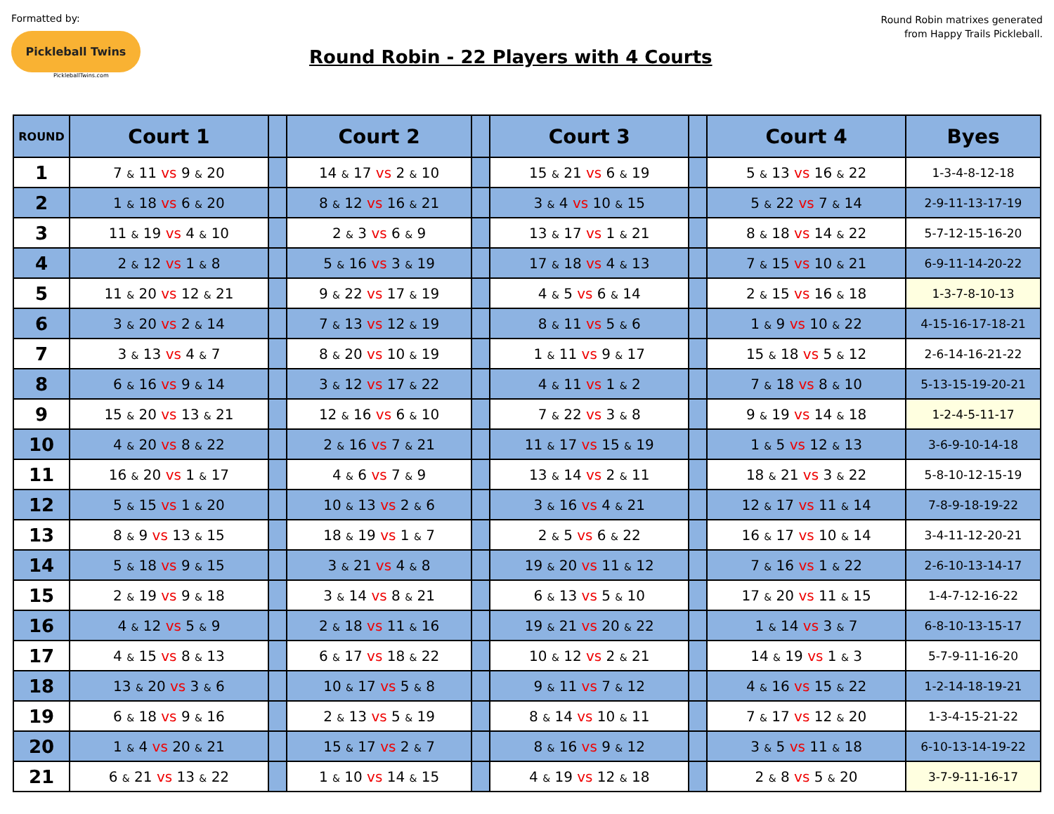Formatted by:
Pickleball Twins
PickleballTwins.com
Round Robin - 22 Players with 4 Courts
Round Robin matrixes generated
from Happy Trails Pickleball.
| ROUND | Court 1 | | Court 2 | | Court 3 | | Court 4 | Byes |
| --- | --- | --- | --- | --- | --- | --- | --- | --- |
| 1 | 7 & 11 vs 9 & 20 | | 14 & 17 vs 2 & 10 | | 15 & 21 vs 6 & 19 | | 5 & 13 vs 16 & 22 | 1-3-4-8-12-18 |
| 2 | 1 & 18 vs 6 & 20 | | 8 & 12 vs 16 & 21 | | 3 & 4 vs 10 & 15 | | 5 & 22 vs 7 & 14 | 2-9-11-13-17-19 |
| 3 | 11 & 19 vs 4 & 10 | | 2 & 3 vs 6 & 9 | | 13 & 17 vs 1 & 21 | | 8 & 18 vs 14 & 22 | 5-7-12-15-16-20 |
| 4 | 2 & 12 vs 1 & 8 | | 5 & 16 vs 3 & 19 | | 17 & 18 vs 4 & 13 | | 7 & 15 vs 10 & 21 | 6-9-11-14-20-22 |
| 5 | 11 & 20 vs 12 & 21 | | 9 & 22 vs 17 & 19 | | 4 & 5 vs 6 & 14 | | 2 & 15 vs 16 & 18 | 1-3-7-8-10-13 |
| 6 | 3 & 20 vs 2 & 14 | | 7 & 13 vs 12 & 19 | | 8 & 11 vs 5 & 6 | | 1 & 9 vs 10 & 22 | 4-15-16-17-18-21 |
| 7 | 3 & 13 vs 4 & 7 | | 8 & 20 vs 10 & 19 | | 1 & 11 vs 9 & 17 | | 15 & 18 vs 5 & 12 | 2-6-14-16-21-22 |
| 8 | 6 & 16 vs 9 & 14 | | 3 & 12 vs 17 & 22 | | 4 & 11 vs 1 & 2 | | 7 & 18 vs 8 & 10 | 5-13-15-19-20-21 |
| 9 | 15 & 20 vs 13 & 21 | | 12 & 16 vs 6 & 10 | | 7 & 22 vs 3 & 8 | | 9 & 19 vs 14 & 18 | 1-2-4-5-11-17 |
| 10 | 4 & 20 vs 8 & 22 | | 2 & 16 vs 7 & 21 | | 11 & 17 vs 15 & 19 | | 1 & 5 vs 12 & 13 | 3-6-9-10-14-18 |
| 11 | 16 & 20 vs 1 & 17 | | 4 & 6 vs 7 & 9 | | 13 & 14 vs 2 & 11 | | 18 & 21 vs 3 & 22 | 5-8-10-12-15-19 |
| 12 | 5 & 15 vs 1 & 20 | | 10 & 13 vs 2 & 6 | | 3 & 16 vs 4 & 21 | | 12 & 17 vs 11 & 14 | 7-8-9-18-19-22 |
| 13 | 8 & 9 vs 13 & 15 | | 18 & 19 vs 1 & 7 | | 2 & 5 vs 6 & 22 | | 16 & 17 vs 10 & 14 | 3-4-11-12-20-21 |
| 14 | 5 & 18 vs 9 & 15 | | 3 & 21 vs 4 & 8 | | 19 & 20 vs 11 & 12 | | 7 & 16 vs 1 & 22 | 2-6-10-13-14-17 |
| 15 | 2 & 19 vs 9 & 18 | | 3 & 14 vs 8 & 21 | | 6 & 13 vs 5 & 10 | | 17 & 20 vs 11 & 15 | 1-4-7-12-16-22 |
| 16 | 4 & 12 vs 5 & 9 | | 2 & 18 vs 11 & 16 | | 19 & 21 vs 20 & 22 | | 1 & 14 vs 3 & 7 | 6-8-10-13-15-17 |
| 17 | 4 & 15 vs 8 & 13 | | 6 & 17 vs 18 & 22 | | 10 & 12 vs 2 & 21 | | 14 & 19 vs 1 & 3 | 5-7-9-11-16-20 |
| 18 | 13 & 20 vs 3 & 6 | | 10 & 17 vs 5 & 8 | | 9 & 11 vs 7 & 12 | | 4 & 16 vs 15 & 22 | 1-2-14-18-19-21 |
| 19 | 6 & 18 vs 9 & 16 | | 2 & 13 vs 5 & 19 | | 8 & 14 vs 10 & 11 | | 7 & 17 vs 12 & 20 | 1-3-4-15-21-22 |
| 20 | 1 & 4 vs 20 & 21 | | 15 & 17 vs 2 & 7 | | 8 & 16 vs 9 & 12 | | 3 & 5 vs 11 & 18 | 6-10-13-14-19-22 |
| 21 | 6 & 21 vs 13 & 22 | | 1 & 10 vs 14 & 15 | | 4 & 19 vs 12 & 18 | | 2 & 8 vs 5 & 20 | 3-7-9-11-16-17 |